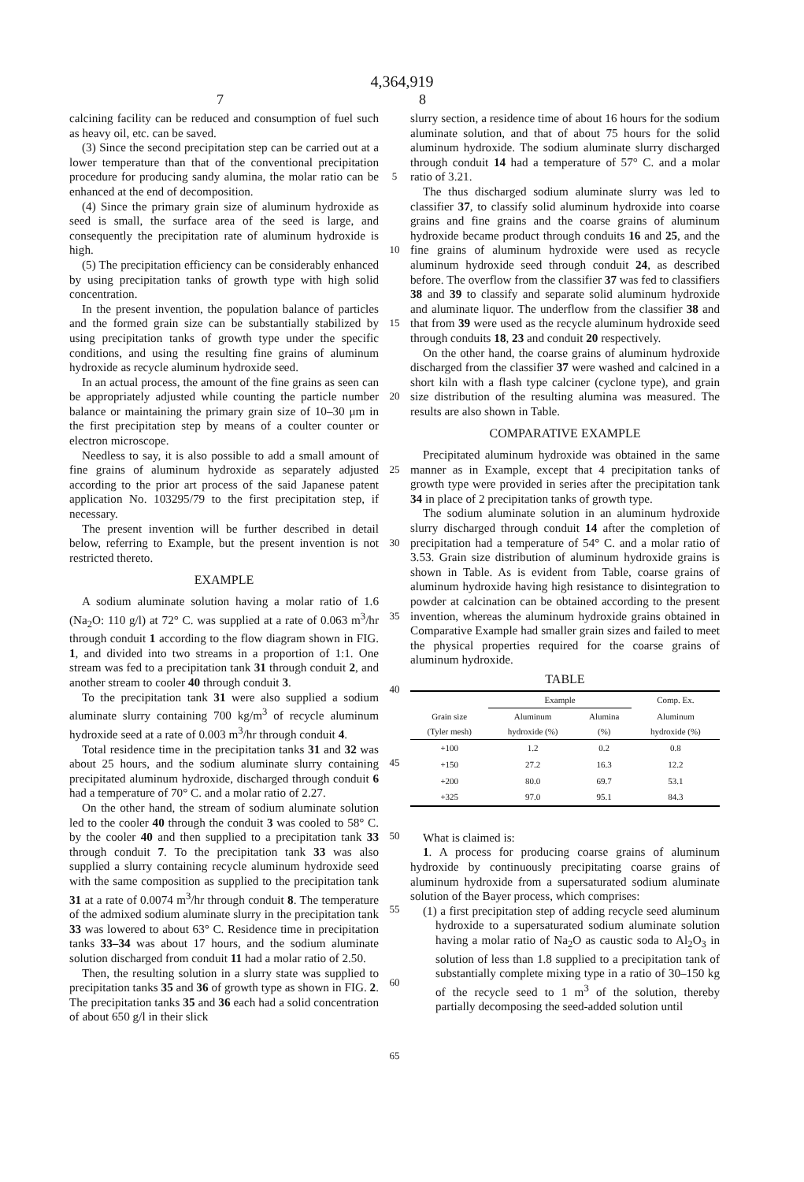4,364,919
7 8
calcining facility can be reduced and consumption of fuel such as heavy oil, etc. can be saved.
(3) Since the second precipitation step can be carried out at a lower temperature than that of the conventional precipitation procedure for producing sandy alumina, the molar ratio can be enhanced at the end of decomposition.
(4) Since the primary grain size of aluminum hydroxide as seed is small, the surface area of the seed is large, and consequently the precipitation rate of aluminum hydroxide is high.
(5) The precipitation efficiency can be considerably enhanced by using precipitation tanks of growth type with high solid concentration.
In the present invention, the population balance of particles and the formed grain size can be substantially stabilized by using precipitation tanks of growth type under the specific conditions, and using the resulting fine grains of aluminum hydroxide as recycle aluminum hydroxide seed.
In an actual process, the amount of the fine grains as seen can be appropriately adjusted while counting the particle number balance or maintaining the primary grain size of 10–30 μm in the first precipitation step by means of a coulter counter or electron microscope.
Needless to say, it is also possible to add a small amount of fine grains of aluminum hydroxide as separately adjusted according to the prior art process of the said Japanese patent application No. 103295/79 to the first precipitation step, if necessary.
The present invention will be further described in detail below, referring to Example, but the present invention is not restricted thereto.
EXAMPLE
A sodium aluminate solution having a molar ratio of 1.6 (Na<sub>2</sub>O: 110 g/l) at 72° C. was supplied at a rate of 0.063 m<sup>3</sup>/hr through conduit 1 according to the flow diagram shown in FIG. 1, and divided into two streams in a proportion of 1:1. One stream was fed to a precipitation tank 31 through conduit 2, and another stream to cooler 40 through conduit 3.
To the precipitation tank 31 were also supplied a sodium aluminate slurry containing 700 kg/m<sup>3</sup> of recycle aluminum hydroxide seed at a rate of 0.003 m<sup>3</sup>/hr through conduit 4.
Total residence time in the precipitation tanks 31 and 32 was about 25 hours, and the sodium aluminate slurry containing precipitated aluminum hydroxide, discharged through conduit 6 had a temperature of 70° C. and a molar ratio of 2.27.
On the other hand, the stream of sodium aluminate solution led to the cooler 40 through the conduit 3 was cooled to 58° C. by the cooler 40 and then supplied to a precipitation tank 33 through conduit 7. To the precipitation tank 33 was also supplied a slurry containing recycle aluminum hydroxide seed with the same composition as supplied to the precipitation tank 31 at a rate of 0.0074 m<sup>3</sup>/hr through conduit 8. The temperature of the admixed sodium aluminate slurry in the precipitation tank 33 was lowered to about 63° C. Residence time in precipitation tanks 33–34 was about 17 hours, and the sodium aluminate solution discharged from conduit 11 had a molar ratio of 2.50.
Then, the resulting solution in a slurry state was supplied to precipitation tanks 35 and 36 of growth type as shown in FIG. 2. The precipitation tanks 35 and 36 each had a solid concentration of about 650 g/l in their slick
5
10
15
20
25
30
35
40
45
50
55
60
65
slurry section, a residence time of about 16 hours for the sodium aluminate solution, and that of about 75 hours for the solid aluminum hydroxide. The sodium aluminate slurry discharged through conduit 14 had a temperature of 57° C. and a molar ratio of 3.21.
The thus discharged sodium aluminate slurry was led to classifier 37, to classify solid aluminum hydroxide into coarse grains and fine grains and the coarse grains of aluminum hydroxide became product through conduits 16 and 25, and the fine grains of aluminum hydroxide were used as recycle aluminum hydroxide seed through conduit 24, as described before. The overflow from the classifier 37 was fed to classifiers 38 and 39 to classify and separate solid aluminum hydroxide and aluminate liquor. The underflow from the classifier 38 and that from 39 were used as the recycle aluminum hydroxide seed through conduits 18, 23 and conduit 20 respectively.
On the other hand, the coarse grains of aluminum hydroxide discharged from the classifier 37 were washed and calcined in a short kiln with a flash type calciner (cyclone type), and grain size distribution of the resulting alumina was measured. The results are also shown in Table.
COMPARATIVE EXAMPLE
Precipitated aluminum hydroxide was obtained in the same manner as in Example, except that 4 precipitation tanks of growth type were provided in series after the precipitation tank 34 in place of 2 precipitation tanks of growth type.
The sodium aluminate solution in an aluminum hydroxide slurry discharged through conduit 14 after the completion of precipitation had a temperature of 54° C. and a molar ratio of 3.53. Grain size distribution of aluminum hydroxide grains is shown in Table. As is evident from Table, coarse grains of aluminum hydroxide having high resistance to disintegration to powder at calcination can be obtained according to the present invention, whereas the aluminum hydroxide grains obtained in Comparative Example had smaller grain sizes and failed to meet the physical properties required for the coarse grains of aluminum hydroxide.
TABLE
| | Example | | Comp. Ex. |
| --- | --- | --- | --- |
| Grain size (Tyler mesh) | Aluminum hydroxide (%) | Alumina (%) | Aluminum hydroxide (%) |
| +100 | 1.2 | 0.2 | 0.8 |
| +150 | 27.2 | 16.3 | 12.2 |
| +200 | 80.0 | 69.7 | 53.1 |
| +325 | 97.0 | 95.1 | 84.3 |
What is claimed is:
1. A process for producing coarse grains of aluminum hydroxide by continuously precipitating coarse grains of aluminum hydroxide from a supersaturated sodium aluminate solution of the Bayer process, which comprises:
(1) a first precipitation step of adding recycle seed aluminum hydroxide to a supersaturated sodium aluminate solution having a molar ratio of Na<sub>2</sub>O as caustic soda to Al<sub>2</sub>O<sub>3</sub> in solution of less than 1.8 supplied to a precipitation tank of substantially complete mixing type in a ratio of 30–150 kg of the recycle seed to 1 m<sup>3</sup> of the solution, thereby partially decomposing the seed-added solution until